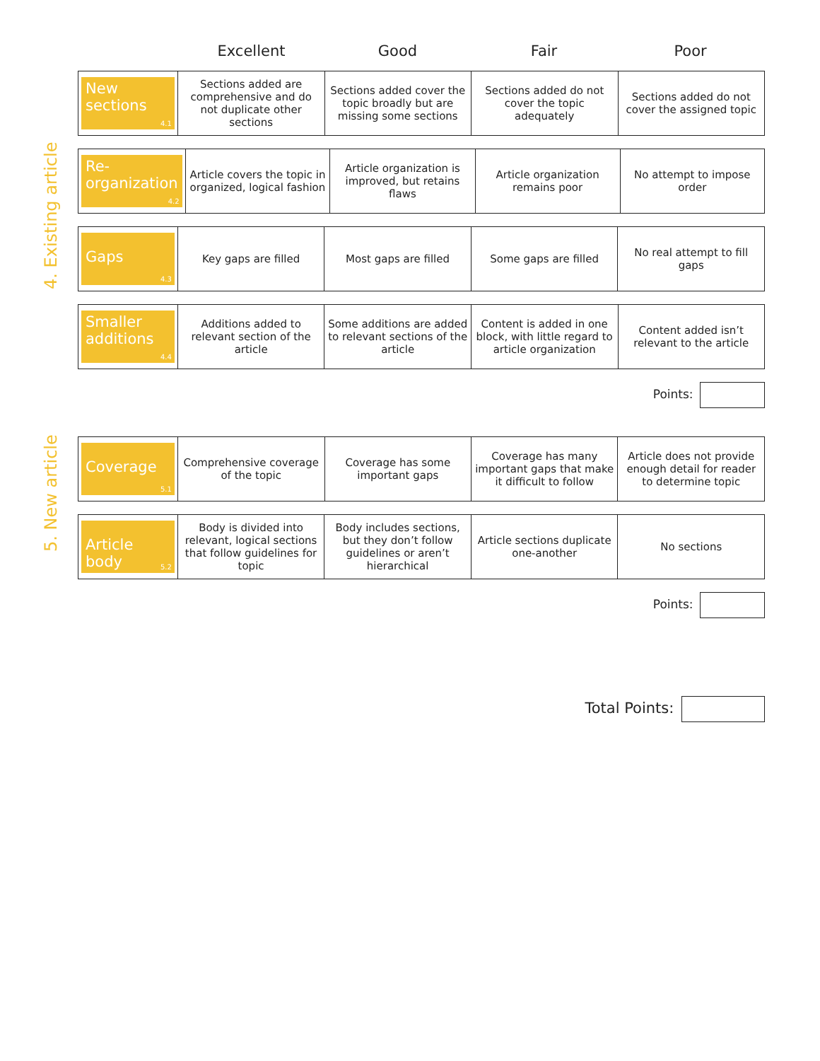Excellent Good Fair Poor
4. Existing article
| New sections<sub>4.1</sub> | Sections added are comprehensive and do not duplicate other sections | Sections added cover the topic broadly but are missing some sections | Sections added do not cover the topic adequately | Sections added do not cover the assigned topic |
| Re-organization<sub>4.2</sub> | Article covers the topic in organized, logical fashion | Article organization is improved, but retains flaws | Article organization remains poor | No attempt to impose order |
| Gaps<sub>4.3</sub> | Key gaps are filled | Most gaps are filled | Some gaps are filled | No real attempt to fill gaps |
| Smaller additions<sub>4.4</sub> | Additions added to relevant section of the article | Some additions are added to relevant sections of the article | Content is added in one block, with little regard to article organization | Content added isn’t relevant to the article |
Points:
5. New article
| Coverage<sub>5.1</sub> | Comprehensive coverage of the topic | Coverage has some important gaps | Coverage has many important gaps that make it difficult to follow | Article does not provide enough detail for reader to determine topic |
| Article body<sub>5.2</sub> | Body is divided into relevant, logical sections that follow guidelines for topic | Body includes sections, but they don’t follow guidelines or aren’t hierarchical | Article sections duplicate one-another | No sections |
Points:
Total Points: